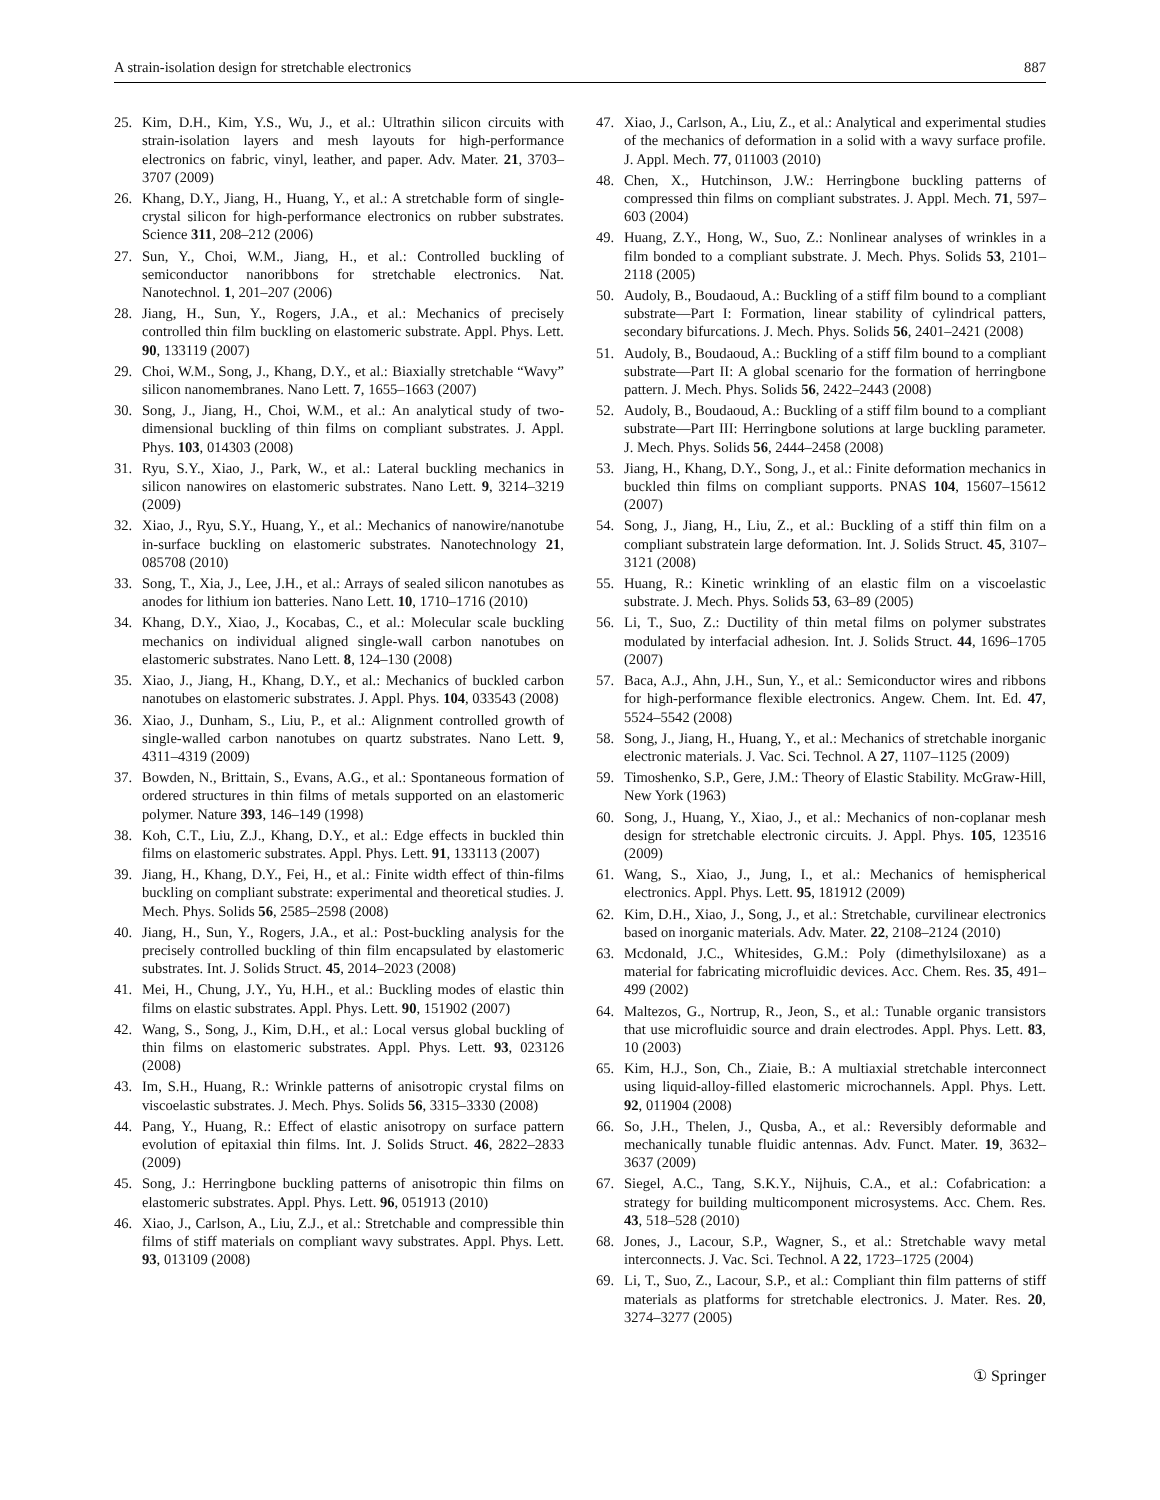A strain-isolation design for stretchable electronics 887
25. Kim, D.H., Kim, Y.S., Wu, J., et al.: Ultrathin silicon circuits with strain-isolation layers and mesh layouts for high-performance electronics on fabric, vinyl, leather, and paper. Adv. Mater. 21, 3703–3707 (2009)
26. Khang, D.Y., Jiang, H., Huang, Y., et al.: A stretchable form of single-crystal silicon for high-performance electronics on rubber substrates. Science 311, 208–212 (2006)
27. Sun, Y., Choi, W.M., Jiang, H., et al.: Controlled buckling of semiconductor nanoribbons for stretchable electronics. Nat. Nanotechnol. 1, 201–207 (2006)
28. Jiang, H., Sun, Y., Rogers, J.A., et al.: Mechanics of precisely controlled thin film buckling on elastomeric substrate. Appl. Phys. Lett. 90, 133119 (2007)
29. Choi, W.M., Song, J., Khang, D.Y., et al.: Biaxially stretchable “Wavy” silicon nanomembranes. Nano Lett. 7, 1655–1663 (2007)
30. Song, J., Jiang, H., Choi, W.M., et al.: An analytical study of two-dimensional buckling of thin films on compliant substrates. J. Appl. Phys. 103, 014303 (2008)
31. Ryu, S.Y., Xiao, J., Park, W., et al.: Lateral buckling mechanics in silicon nanowires on elastomeric substrates. Nano Lett. 9, 3214–3219 (2009)
32. Xiao, J., Ryu, S.Y., Huang, Y., et al.: Mechanics of nanowire/nanotube in-surface buckling on elastomeric substrates. Nanotechnology 21, 085708 (2010)
33. Song, T., Xia, J., Lee, J.H., et al.: Arrays of sealed silicon nanotubes as anodes for lithium ion batteries. Nano Lett. 10, 1710–1716 (2010)
34. Khang, D.Y., Xiao, J., Kocabas, C., et al.: Molecular scale buckling mechanics on individual aligned single-wall carbon nanotubes on elastomeric substrates. Nano Lett. 8, 124–130 (2008)
35. Xiao, J., Jiang, H., Khang, D.Y., et al.: Mechanics of buckled carbon nanotubes on elastomeric substrates. J. Appl. Phys. 104, 033543 (2008)
36. Xiao, J., Dunham, S., Liu, P., et al.: Alignment controlled growth of single-walled carbon nanotubes on quartz substrates. Nano Lett. 9, 4311–4319 (2009)
37. Bowden, N., Brittain, S., Evans, A.G., et al.: Spontaneous formation of ordered structures in thin films of metals supported on an elastomeric polymer. Nature 393, 146–149 (1998)
38. Koh, C.T., Liu, Z.J., Khang, D.Y., et al.: Edge effects in buckled thin films on elastomeric substrates. Appl. Phys. Lett. 91, 133113 (2007)
39. Jiang, H., Khang, D.Y., Fei, H., et al.: Finite width effect of thin-films buckling on compliant substrate: experimental and theoretical studies. J. Mech. Phys. Solids 56, 2585–2598 (2008)
40. Jiang, H., Sun, Y., Rogers, J.A., et al.: Post-buckling analysis for the precisely controlled buckling of thin film encapsulated by elastomeric substrates. Int. J. Solids Struct. 45, 2014–2023 (2008)
41. Mei, H., Chung, J.Y., Yu, H.H., et al.: Buckling modes of elastic thin films on elastic substrates. Appl. Phys. Lett. 90, 151902 (2007)
42. Wang, S., Song, J., Kim, D.H., et al.: Local versus global buckling of thin films on elastomeric substrates. Appl. Phys. Lett. 93, 023126 (2008)
43. Im, S.H., Huang, R.: Wrinkle patterns of anisotropic crystal films on viscoelastic substrates. J. Mech. Phys. Solids 56, 3315–3330 (2008)
44. Pang, Y., Huang, R.: Effect of elastic anisotropy on surface pattern evolution of epitaxial thin films. Int. J. Solids Struct. 46, 2822–2833 (2009)
45. Song, J.: Herringbone buckling patterns of anisotropic thin films on elastomeric substrates. Appl. Phys. Lett. 96, 051913 (2010)
46. Xiao, J., Carlson, A., Liu, Z.J., et al.: Stretchable and compressible thin films of stiff materials on compliant wavy substrates. Appl. Phys. Lett. 93, 013109 (2008)
47. Xiao, J., Carlson, A., Liu, Z., et al.: Analytical and experimental studies of the mechanics of deformation in a solid with a wavy surface profile. J. Appl. Mech. 77, 011003 (2010)
48. Chen, X., Hutchinson, J.W.: Herringbone buckling patterns of compressed thin films on compliant substrates. J. Appl. Mech. 71, 597–603 (2004)
49. Huang, Z.Y., Hong, W., Suo, Z.: Nonlinear analyses of wrinkles in a film bonded to a compliant substrate. J. Mech. Phys. Solids 53, 2101–2118 (2005)
50. Audoly, B., Boudaoud, A.: Buckling of a stiff film bound to a compliant substrate—Part I: Formation, linear stability of cylindrical patters, secondary bifurcations. J. Mech. Phys. Solids 56, 2401–2421 (2008)
51. Audoly, B., Boudaoud, A.: Buckling of a stiff film bound to a compliant substrate—Part II: A global scenario for the formation of herringbone pattern. J. Mech. Phys. Solids 56, 2422–2443 (2008)
52. Audoly, B., Boudaoud, A.: Buckling of a stiff film bound to a compliant substrate—Part III: Herringbone solutions at large buckling parameter. J. Mech. Phys. Solids 56, 2444–2458 (2008)
53. Jiang, H., Khang, D.Y., Song, J., et al.: Finite deformation mechanics in buckled thin films on compliant supports. PNAS 104, 15607–15612 (2007)
54. Song, J., Jiang, H., Liu, Z., et al.: Buckling of a stiff thin film on a compliant substratein large deformation. Int. J. Solids Struct. 45, 3107–3121 (2008)
55. Huang, R.: Kinetic wrinkling of an elastic film on a viscoelastic substrate. J. Mech. Phys. Solids 53, 63–89 (2005)
56. Li, T., Suo, Z.: Ductility of thin metal films on polymer substrates modulated by interfacial adhesion. Int. J. Solids Struct. 44, 1696–1705 (2007)
57. Baca, A.J., Ahn, J.H., Sun, Y., et al.: Semiconductor wires and ribbons for high-performance flexible electronics. Angew. Chem. Int. Ed. 47, 5524–5542 (2008)
58. Song, J., Jiang, H., Huang, Y., et al.: Mechanics of stretchable inorganic electronic materials. J. Vac. Sci. Technol. A 27, 1107–1125 (2009)
59. Timoshenko, S.P., Gere, J.M.: Theory of Elastic Stability. McGraw-Hill, New York (1963)
60. Song, J., Huang, Y., Xiao, J., et al.: Mechanics of non-coplanar mesh design for stretchable electronic circuits. J. Appl. Phys. 105, 123516 (2009)
61. Wang, S., Xiao, J., Jung, I., et al.: Mechanics of hemispherical electronics. Appl. Phys. Lett. 95, 181912 (2009)
62. Kim, D.H., Xiao, J., Song, J., et al.: Stretchable, curvilinear electronics based on inorganic materials. Adv. Mater. 22, 2108–2124 (2010)
63. Mcdonald, J.C., Whitesides, G.M.: Poly (dimethylsiloxane) as a material for fabricating microfluidic devices. Acc. Chem. Res. 35, 491–499 (2002)
64. Maltezos, G., Nortrup, R., Jeon, S., et al.: Tunable organic transistors that use microfluidic source and drain electrodes. Appl. Phys. Lett. 83, 10 (2003)
65. Kim, H.J., Son, Ch., Ziaie, B.: A multiaxial stretchable interconnect using liquid-alloy-filled elastomeric microchannels. Appl. Phys. Lett. 92, 011904 (2008)
66. So, J.H., Thelen, J., Qusba, A., et al.: Reversibly deformable and mechanically tunable fluidic antennas. Adv. Funct. Mater. 19, 3632–3637 (2009)
67. Siegel, A.C., Tang, S.K.Y., Nijhuis, C.A., et al.: Cofabrication: a strategy for building multicomponent microsystems. Acc. Chem. Res. 43, 518–528 (2010)
68. Jones, J., Lacour, S.P., Wagner, S., et al.: Stretchable wavy metal interconnects. J. Vac. Sci. Technol. A 22, 1723–1725 (2004)
69. Li, T., Suo, Z., Lacour, S.P., et al.: Compliant thin film patterns of stiff materials as platforms for stretchable electronics. J. Mater. Res. 20, 3274–3277 (2005)
① Springer